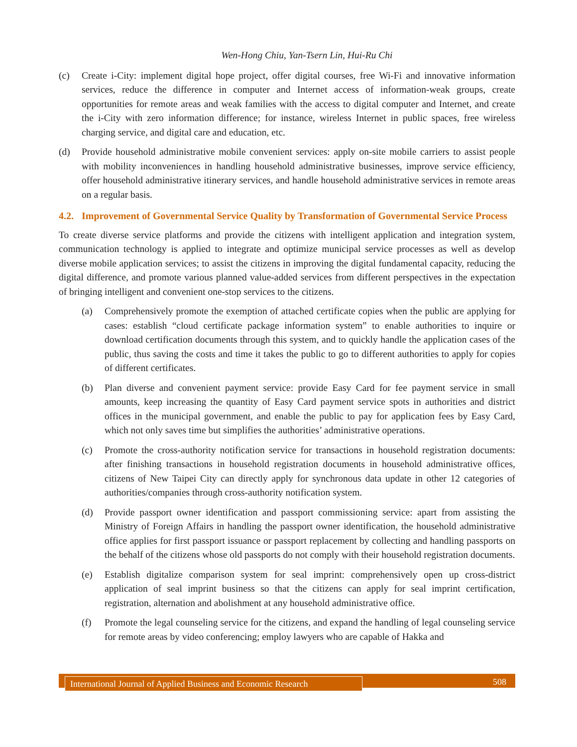Wen-Hong Chiu, Yan-Tsern Lin, Hui-Ru Chi
(c) Create i-City: implement digital hope project, offer digital courses, free Wi-Fi and innovative information services, reduce the difference in computer and Internet access of information-weak groups, create opportunities for remote areas and weak families with the access to digital computer and Internet, and create the i-City with zero information difference; for instance, wireless Internet in public spaces, free wireless charging service, and digital care and education, etc.
(d) Provide household administrative mobile convenient services: apply on-site mobile carriers to assist people with mobility inconveniences in handling household administrative businesses, improve service efficiency, offer household administrative itinerary services, and handle household administrative services in remote areas on a regular basis.
4.2. Improvement of Governmental Service Quality by Transformation of Governmental Service Process
To create diverse service platforms and provide the citizens with intelligent application and integration system, communication technology is applied to integrate and optimize municipal service processes as well as develop diverse mobile application services; to assist the citizens in improving the digital fundamental capacity, reducing the digital difference, and promote various planned value-added services from different perspectives in the expectation of bringing intelligent and convenient one-stop services to the citizens.
(a) Comprehensively promote the exemption of attached certificate copies when the public are applying for cases: establish “cloud certificate package information system” to enable authorities to inquire or download certification documents through this system, and to quickly handle the application cases of the public, thus saving the costs and time it takes the public to go to different authorities to apply for copies of different certificates.
(b) Plan diverse and convenient payment service: provide Easy Card for fee payment service in small amounts, keep increasing the quantity of Easy Card payment service spots in authorities and district offices in the municipal government, and enable the public to pay for application fees by Easy Card, which not only saves time but simplifies the authorities’ administrative operations.
(c) Promote the cross-authority notification service for transactions in household registration documents: after finishing transactions in household registration documents in household administrative offices, citizens of New Taipei City can directly apply for synchronous data update in other 12 categories of authorities/companies through cross-authority notification system.
(d) Provide passport owner identification and passport commissioning service: apart from assisting the Ministry of Foreign Affairs in handling the passport owner identification, the household administrative office applies for first passport issuance or passport replacement by collecting and handling passports on the behalf of the citizens whose old passports do not comply with their household registration documents.
(e) Establish digitalize comparison system for seal imprint: comprehensively open up cross-district application of seal imprint business so that the citizens can apply for seal imprint certification, registration, alternation and abolishment at any household administrative office.
(f) Promote the legal counseling service for the citizens, and expand the handling of legal counseling service for remote areas by video conferencing; employ lawyers who are capable of Hakka and
International Journal of Applied Business and Economic Research
508